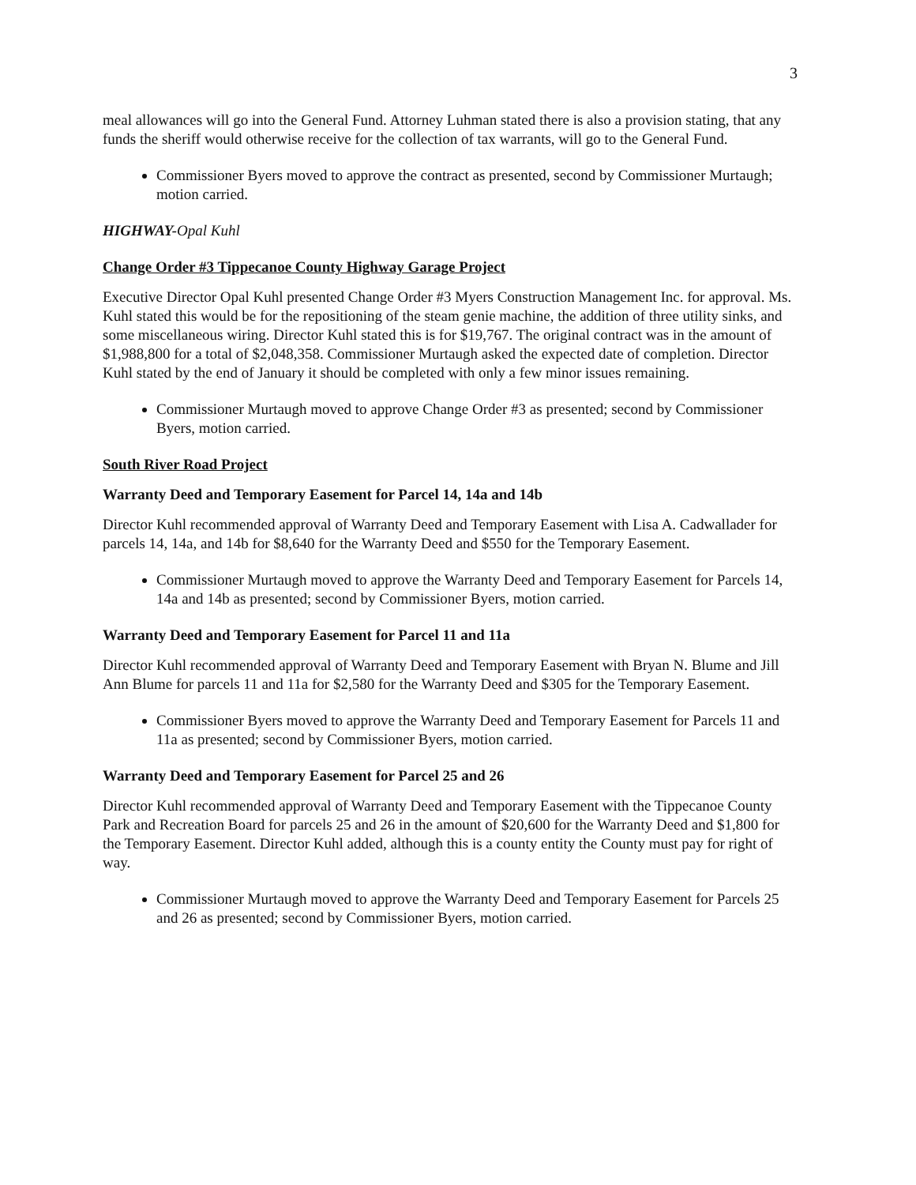3
meal allowances will go into the General Fund. Attorney Luhman stated there is also a provision stating, that any funds the sheriff would otherwise receive for the collection of tax warrants, will go to the General Fund.
Commissioner Byers moved to approve the contract as presented, second by Commissioner Murtaugh; motion carried.
HIGHWAY-Opal Kuhl
Change Order #3 Tippecanoe County Highway Garage Project
Executive Director Opal Kuhl presented Change Order #3 Myers Construction Management Inc. for approval. Ms. Kuhl stated this would be for the repositioning of the steam genie machine, the addition of three utility sinks, and some miscellaneous wiring. Director Kuhl stated this is for $19,767. The original contract was in the amount of $1,988,800 for a total of $2,048,358. Commissioner Murtaugh asked the expected date of completion. Director Kuhl stated by the end of January it should be completed with only a few minor issues remaining.
Commissioner Murtaugh moved to approve Change Order #3 as presented; second by Commissioner Byers, motion carried.
South River Road Project
Warranty Deed and Temporary Easement for Parcel 14, 14a and 14b
Director Kuhl recommended approval of Warranty Deed and Temporary Easement with Lisa A. Cadwallader for parcels 14, 14a, and 14b for $8,640 for the Warranty Deed and $550 for the Temporary Easement.
Commissioner Murtaugh moved to approve the Warranty Deed and Temporary Easement for Parcels 14, 14a and 14b as presented; second by Commissioner Byers, motion carried.
Warranty Deed and Temporary Easement for Parcel 11 and 11a
Director Kuhl recommended approval of Warranty Deed and Temporary Easement with Bryan N. Blume and Jill Ann Blume for parcels 11 and 11a for $2,580 for the Warranty Deed and $305 for the Temporary Easement.
Commissioner Byers moved to approve the Warranty Deed and Temporary Easement for Parcels 11 and 11a as presented; second by Commissioner Byers, motion carried.
Warranty Deed and Temporary Easement for Parcel 25 and 26
Director Kuhl recommended approval of Warranty Deed and Temporary Easement with the Tippecanoe County Park and Recreation Board for parcels 25 and 26 in the amount of $20,600 for the Warranty Deed and $1,800 for the Temporary Easement. Director Kuhl added, although this is a county entity the County must pay for right of way.
Commissioner Murtaugh moved to approve the Warranty Deed and Temporary Easement for Parcels 25 and 26 as presented; second by Commissioner Byers, motion carried.